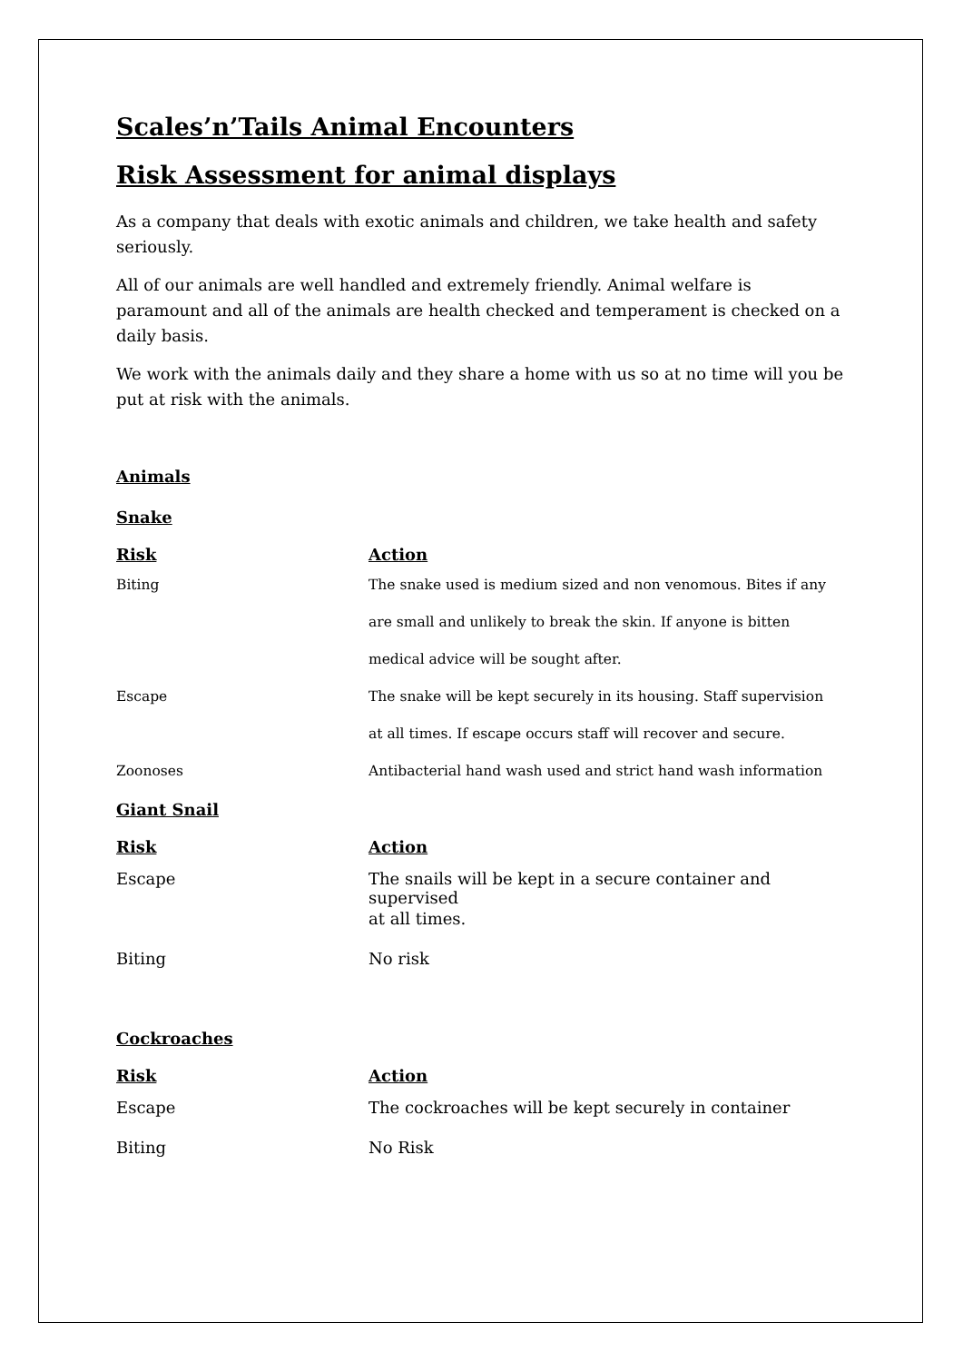Scales’n’Tails Animal Encounters
Risk Assessment for animal displays
As a company that deals with exotic animals and children, we take health and safety seriously.
All of our animals are well handled and extremely friendly. Animal welfare is paramount and all of the animals are health checked and temperament is checked on a daily basis.
We work with the animals daily and they share a home with us so at no time will you be put at risk with the animals.
Animals
Snake
| Risk | Action |
| --- | --- |
| Biting | The snake used is medium sized and non venomous. Bites if any |
| | are small and unlikely to break the skin. If anyone is bitten |
| | medical advice will be sought after. |
| Escape | The snake will be kept securely in its housing. Staff supervision |
| | at all times. If escape occurs staff will recover and secure. |
| Zoonoses | Antibacterial hand wash used and strict hand wash information |
Giant Snail
| Risk | Action |
| --- | --- |
| Escape | The snails will be kept in a secure container and supervised |
| | at all times. |
| Biting | No risk |
Cockroaches
| Risk | Action |
| --- | --- |
| Escape | The cockroaches will be kept securely in container |
| Biting | No Risk |